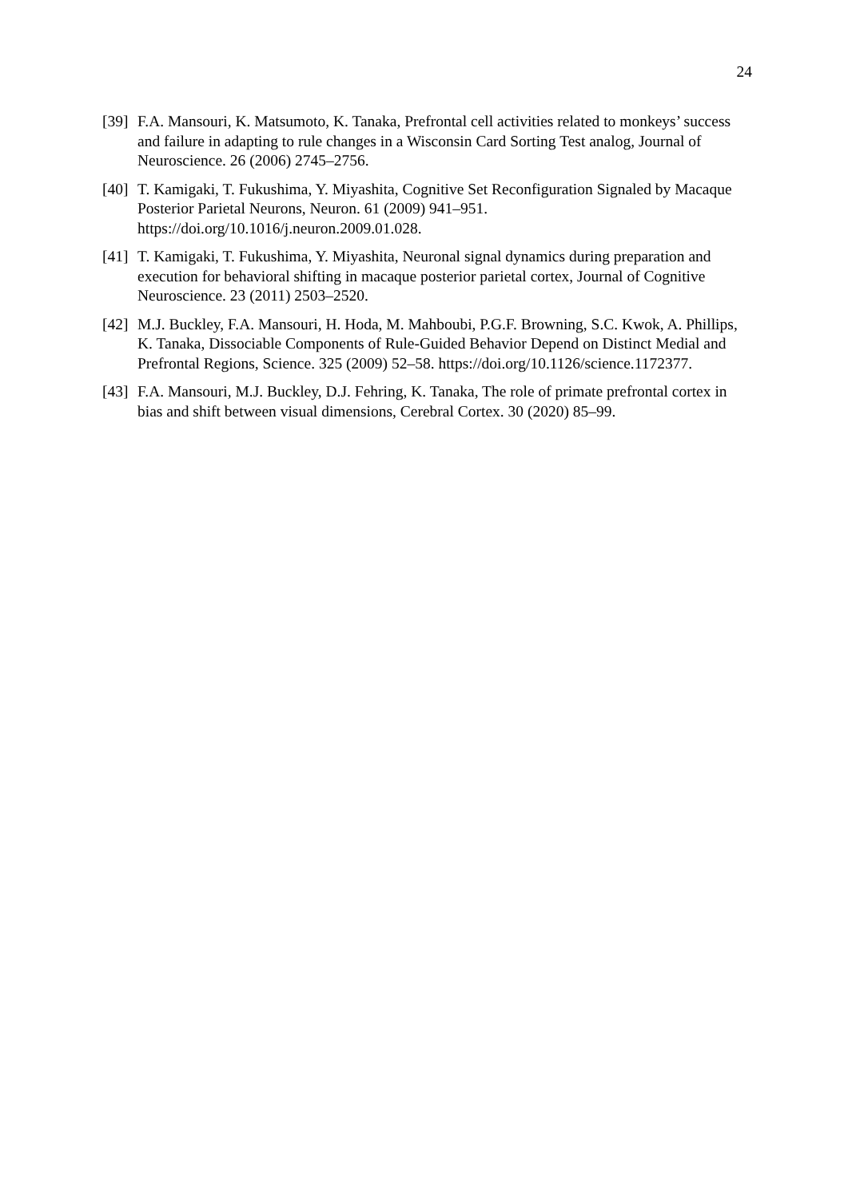24
[39]
F.A. Mansouri, K. Matsumoto, K. Tanaka, Prefrontal cell activities related to monkeys’ success and failure in adapting to rule changes in a Wisconsin Card Sorting Test analog, Journal of Neuroscience. 26 (2006) 2745–2756.
[40]
T. Kamigaki, T. Fukushima, Y. Miyashita, Cognitive Set Reconfiguration Signaled by Macaque Posterior Parietal Neurons, Neuron. 61 (2009) 941–951. https://doi.org/10.1016/j.neuron.2009.01.028.
[41]
T. Kamigaki, T. Fukushima, Y. Miyashita, Neuronal signal dynamics during preparation and execution for behavioral shifting in macaque posterior parietal cortex, Journal of Cognitive Neuroscience. 23 (2011) 2503–2520.
[42]
M.J. Buckley, F.A. Mansouri, H. Hoda, M. Mahboubi, P.G.F. Browning, S.C. Kwok, A. Phillips, K. Tanaka, Dissociable Components of Rule-Guided Behavior Depend on Distinct Medial and Prefrontal Regions, Science. 325 (2009) 52–58. https://doi.org/10.1126/science.1172377.
[43]
F.A. Mansouri, M.J. Buckley, D.J. Fehring, K. Tanaka, The role of primate prefrontal cortex in bias and shift between visual dimensions, Cerebral Cortex. 30 (2020) 85–99.